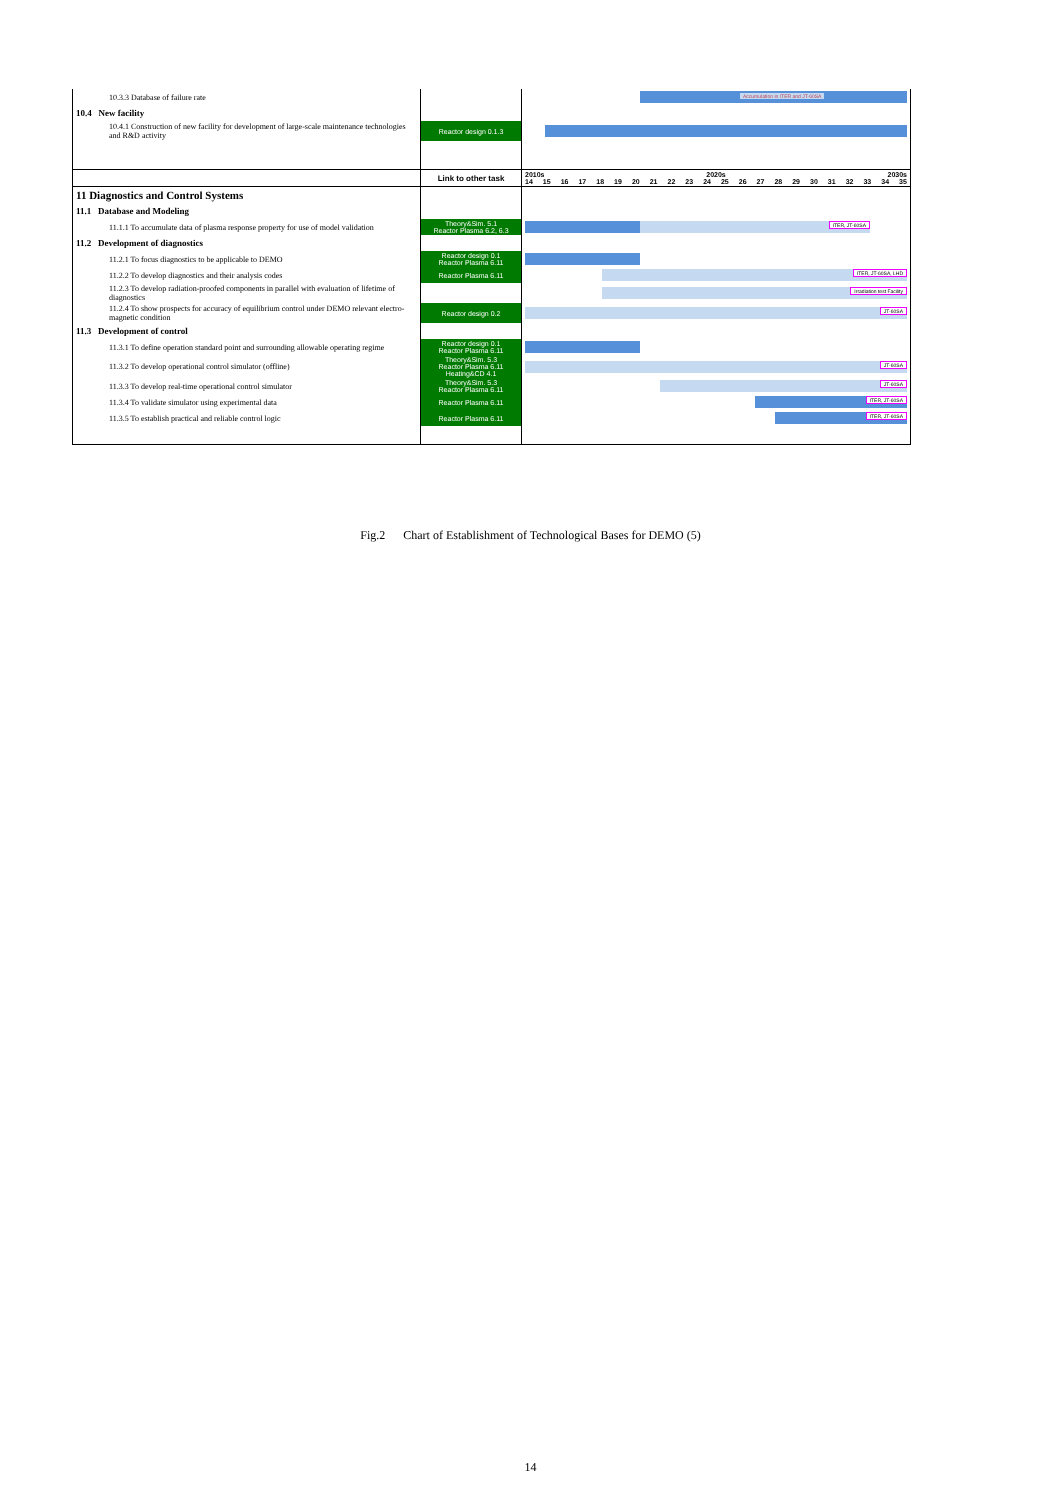| 10.3.3 Database of failure rate | | Accumulation in ITER and JT-60SA |
| 10.4 New facility | | |
| 10.4.1 Construction of new facility for development of large-scale maintenance technologies and R&D activity | Reactor design 0.1.3 | |
| | Link to other task | 2010s 2020s 2030s 14 15 16 17 18 19 20 21 22 23 24 25 26 27 28 29 30 31 32 33 34 35 |
| 11 Diagnostics and Control Systems | | |
| 11.1 Database and Modeling | | |
| 11.1.1 To accumulate data of plasma response property for use of model validation | Theory&Sim. 5.1 Reactor Plasma 6.2, 6.3 | ITER, JT-60SA |
| 11.2 Development of diagnostics | | |
| 11.2.1 To focus diagnostics to be applicable to DEMO | Reactor design 0.1 Reactor Plasma 6.11 | |
| 11.2.2 To develop diagnostics and their analysis codes | Reactor Plasma 6.11 | ITER, JT-60SA, LHD |
| 11.2.3 To develop radiation-proofed components in parallel with evaluation of lifetime of diagnostics | | Irradiation test Facility |
| 11.2.4 To show prospects for accuracy of equilibrium control under DEMO relevant electro-magnetic condition | Reactor design 0.2 | JT-60SA |
| 11.3 Development of control | | |
| 11.3.1 To define operation standard point and surrounding allowable operating regime | Reactor design 0.1 Reactor Plasma 6.11 | |
| 11.3.2 To develop operational control simulator (offline) | Theory&Sim. 5.3 Reactor Plasma 6.11 Heating&CD 4.1 | JT-60SA |
| 11.3.3 To develop real-time operational control simulator | Theory&Sim. 5.3 Reactor Plasma 6.11 | JT-60SA |
| 11.3.4 To validate simulator using experimental data | Reactor Plasma 6.11 | ITER, JT-60SA |
| 11.3.5 To establish practical and reliable control logic | Reactor Plasma 6.11 | ITER, JT-60SA |
Fig.2 Chart of Establishment of Technological Bases for DEMO (5)
14